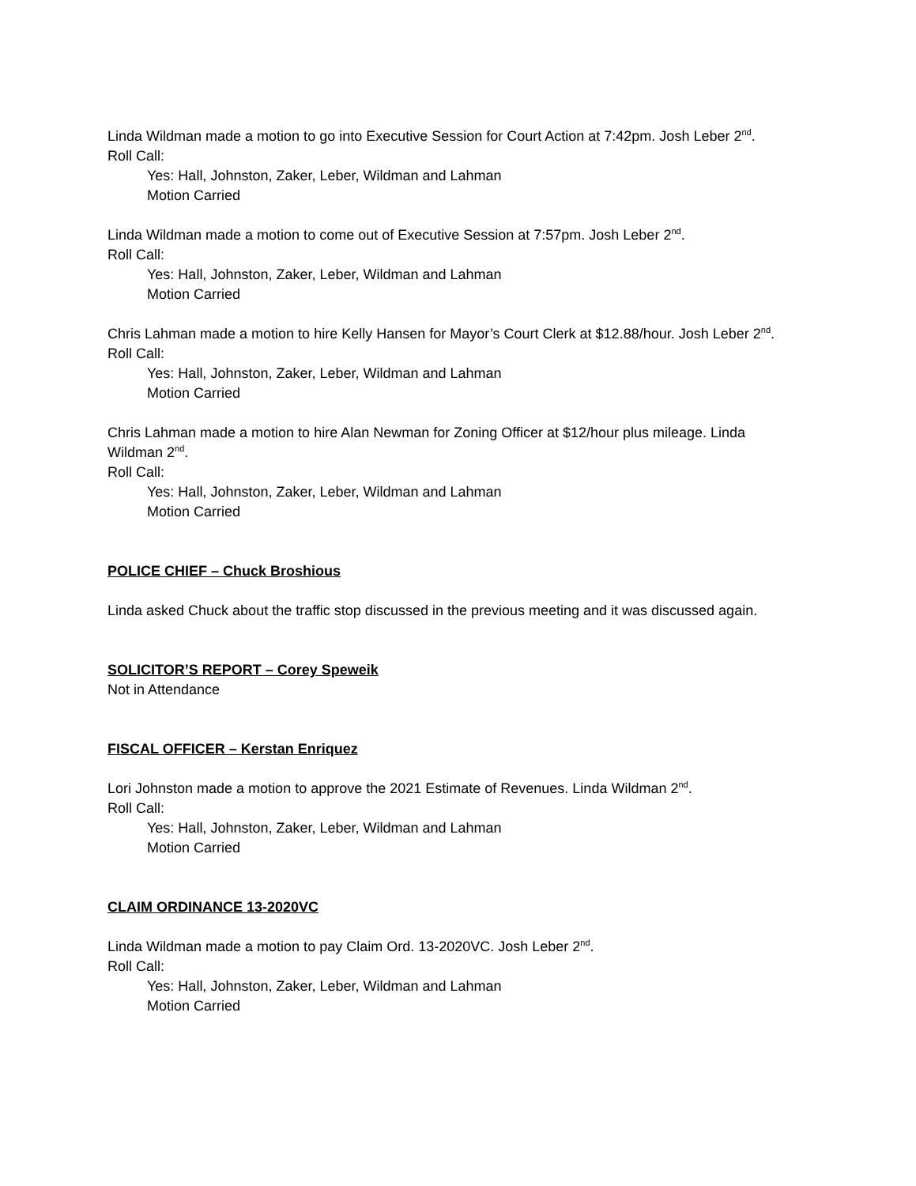Linda Wildman made a motion to go into Executive Session for Court Action at 7:42pm. Josh Leber 2<sup>nd</sup>.
Roll Call:
Yes: Hall, Johnston, Zaker, Leber, Wildman and Lahman
Motion Carried
Linda Wildman made a motion to come out of Executive Session at 7:57pm. Josh Leber 2<sup>nd</sup>.
Roll Call:
Yes: Hall, Johnston, Zaker, Leber, Wildman and Lahman
Motion Carried
Chris Lahman made a motion to hire Kelly Hansen for Mayor’s Court Clerk at $12.88/hour. Josh Leber 2<sup>nd</sup>.
Roll Call:
Yes: Hall, Johnston, Zaker, Leber, Wildman and Lahman
Motion Carried
Chris Lahman made a motion to hire Alan Newman for Zoning Officer at $12/hour plus mileage. Linda Wildman 2<sup>nd</sup>.
Roll Call:
Yes: Hall, Johnston, Zaker, Leber, Wildman and Lahman
Motion Carried
POLICE CHIEF – Chuck Broshious
Linda asked Chuck about the traffic stop discussed in the previous meeting and it was discussed again.
SOLICITOR’S REPORT – Corey Speweik
Not in Attendance
FISCAL OFFICER – Kerstan Enriquez
Lori Johnston made a motion to approve the 2021 Estimate of Revenues. Linda Wildman 2<sup>nd</sup>.
Roll Call:
Yes: Hall, Johnston, Zaker, Leber, Wildman and Lahman
Motion Carried
CLAIM ORDINANCE 13-2020VC
Linda Wildman made a motion to pay Claim Ord. 13-2020VC. Josh Leber 2<sup>nd</sup>.
Roll Call:
Yes: Hall, Johnston, Zaker, Leber, Wildman and Lahman
Motion Carried